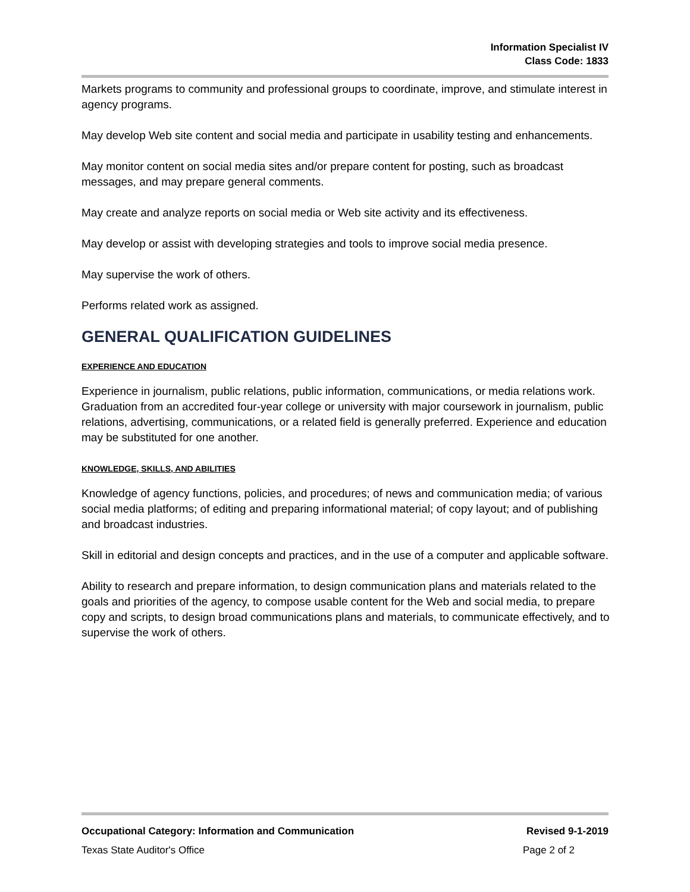Information Specialist IV
Class Code: 1833
Markets programs to community and professional groups to coordinate, improve, and stimulate interest in agency programs.
May develop Web site content and social media and participate in usability testing and enhancements.
May monitor content on social media sites and/or prepare content for posting, such as broadcast messages, and may prepare general comments.
May create and analyze reports on social media or Web site activity and its effectiveness.
May develop or assist with developing strategies and tools to improve social media presence.
May supervise the work of others.
Performs related work as assigned.
GENERAL QUALIFICATION GUIDELINES
EXPERIENCE AND EDUCATION
Experience in journalism, public relations, public information, communications, or media relations work. Graduation from an accredited four-year college or university with major coursework in journalism, public relations, advertising, communications, or a related field is generally preferred. Experience and education may be substituted for one another.
KNOWLEDGE, SKILLS, AND ABILITIES
Knowledge of agency functions, policies, and procedures; of news and communication media; of various social media platforms; of editing and preparing informational material; of copy layout; and of publishing and broadcast industries.
Skill in editorial and design concepts and practices, and in the use of a computer and applicable software.
Ability to research and prepare information, to design communication plans and materials related to the goals and priorities of the agency, to compose usable content for the Web and social media, to prepare copy and scripts, to design broad communications plans and materials, to communicate effectively, and to supervise the work of others.
Occupational Category: Information and Communication Revised 9-1-2019
Texas State Auditor's Office Page 2 of 2